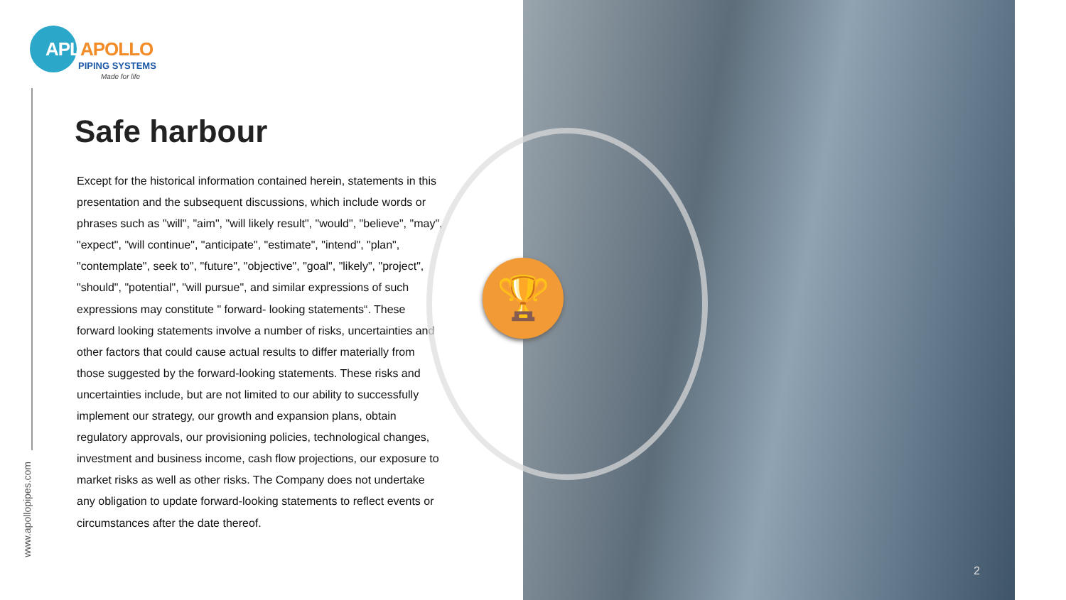APLAPOLLO
PIPING SYSTEMS
Made for life
www.apollopipes.com
Safe harbour
Except for the historical information contained herein, statements in this presentation and the subsequent discussions, which include words or phrases such as "will", "aim", "will likely result", "would", "believe", "may", "expect", "will continue", "anticipate", "estimate", "intend", "plan", "contemplate", seek to", "future", "objective", "goal", "likely", "project", "should", "potential", "will pursue", and similar expressions of such expressions may constitute " forward- looking statements“. These forward looking statements involve a number of risks, uncertainties and other factors that could cause actual results to differ materially from those suggested by the forward-looking statements. These risks and uncertainties include, but are not limited to our ability to successfully implement our strategy, our growth and expansion plans, obtain regulatory approvals, our provisioning policies, technological changes, investment and business income, cash flow projections, our exposure to market risks as well as other risks. The Company does not undertake any obligation to update forward-looking statements to reflect events or circumstances after the date thereof.
🏆
2